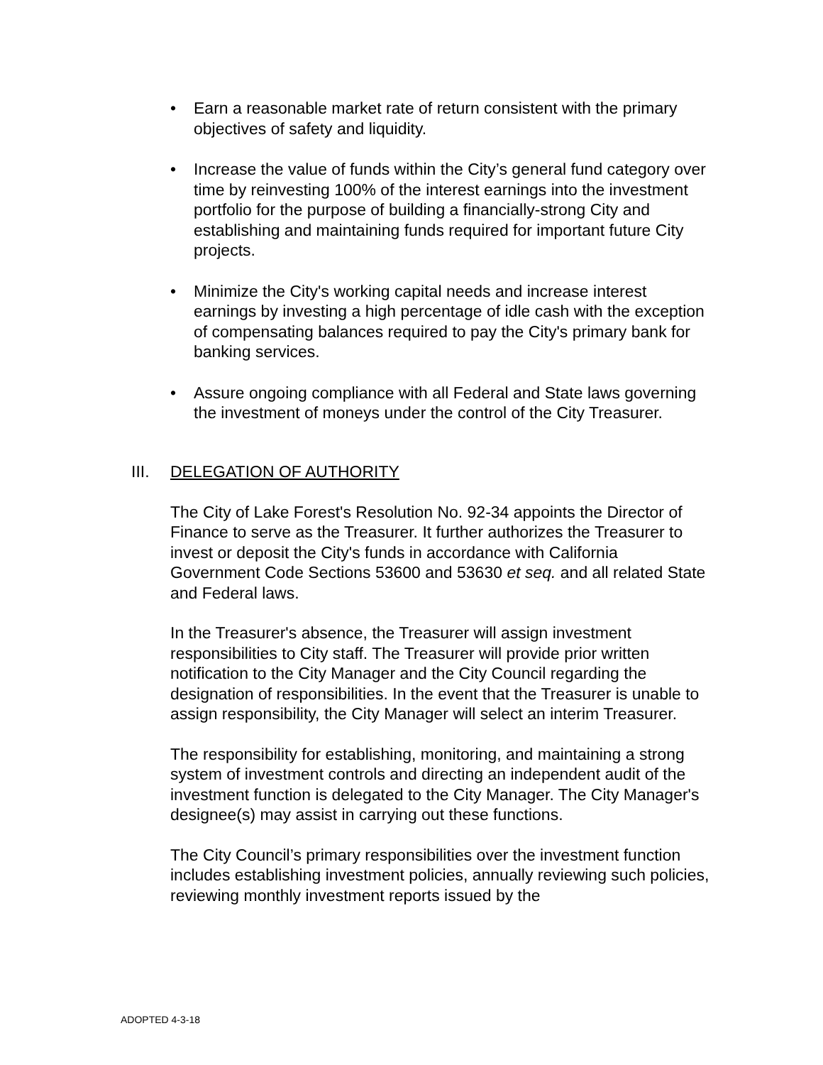• Earn a reasonable market rate of return consistent with the primary objectives of safety and liquidity.
• Increase the value of funds within the City’s general fund category over time by reinvesting 100% of the interest earnings into the investment portfolio for the purpose of building a financially-strong City and establishing and maintaining funds required for important future City projects.
• Minimize the City's working capital needs and increase interest earnings by investing a high percentage of idle cash with the exception of compensating balances required to pay the City's primary bank for banking services.
• Assure ongoing compliance with all Federal and State laws governing the investment of moneys under the control of the City Treasurer.
III. DELEGATION OF AUTHORITY
The City of Lake Forest's Resolution No. 92-34 appoints the Director of Finance to serve as the Treasurer. It further authorizes the Treasurer to invest or deposit the City's funds in accordance with California Government Code Sections 53600 and 53630 et seq. and all related State and Federal laws.
In the Treasurer's absence, the Treasurer will assign investment responsibilities to City staff. The Treasurer will provide prior written notification to the City Manager and the City Council regarding the designation of responsibilities. In the event that the Treasurer is unable to assign responsibility, the City Manager will select an interim Treasurer.
The responsibility for establishing, monitoring, and maintaining a strong system of investment controls and directing an independent audit of the investment function is delegated to the City Manager. The City Manager's designee(s) may assist in carrying out these functions.
The City Council’s primary responsibilities over the investment function includes establishing investment policies, annually reviewing such policies, reviewing monthly investment reports issued by the
ADOPTED 4-3-18